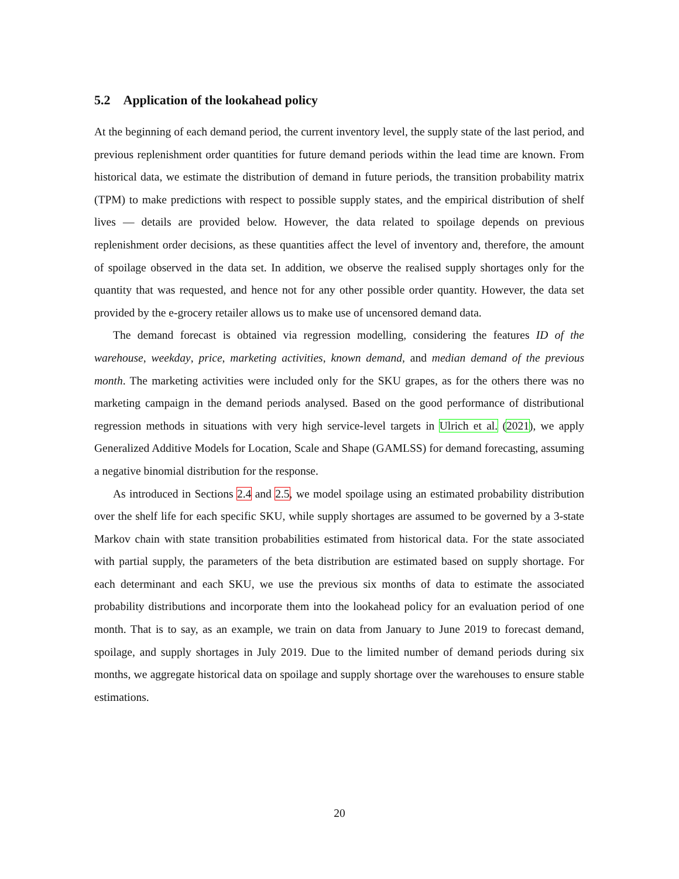5.2 Application of the lookahead policy
At the beginning of each demand period, the current inventory level, the supply state of the last period, and previous replenishment order quantities for future demand periods within the lead time are known. From historical data, we estimate the distribution of demand in future periods, the transition probability matrix (TPM) to make predictions with respect to possible supply states, and the empirical distribution of shelf lives — details are provided below. However, the data related to spoilage depends on previous replenishment order decisions, as these quantities affect the level of inventory and, therefore, the amount of spoilage observed in the data set. In addition, we observe the realised supply shortages only for the quantity that was requested, and hence not for any other possible order quantity. However, the data set provided by the e-grocery retailer allows us to make use of uncensored demand data.
The demand forecast is obtained via regression modelling, considering the features ID of the warehouse, weekday, price, marketing activities, known demand, and median demand of the previous month. The marketing activities were included only for the SKU grapes, as for the others there was no marketing campaign in the demand periods analysed. Based on the good performance of distributional regression methods in situations with very high service-level targets in Ulrich et al. (2021), we apply Generalized Additive Models for Location, Scale and Shape (GAMLSS) for demand forecasting, assuming a negative binomial distribution for the response.
As introduced in Sections 2.4 and 2.5, we model spoilage using an estimated probability distribution over the shelf life for each specific SKU, while supply shortages are assumed to be governed by a 3-state Markov chain with state transition probabilities estimated from historical data. For the state associated with partial supply, the parameters of the beta distribution are estimated based on supply shortage. For each determinant and each SKU, we use the previous six months of data to estimate the associated probability distributions and incorporate them into the lookahead policy for an evaluation period of one month. That is to say, as an example, we train on data from January to June 2019 to forecast demand, spoilage, and supply shortages in July 2019. Due to the limited number of demand periods during six months, we aggregate historical data on spoilage and supply shortage over the warehouses to ensure stable estimations.
20